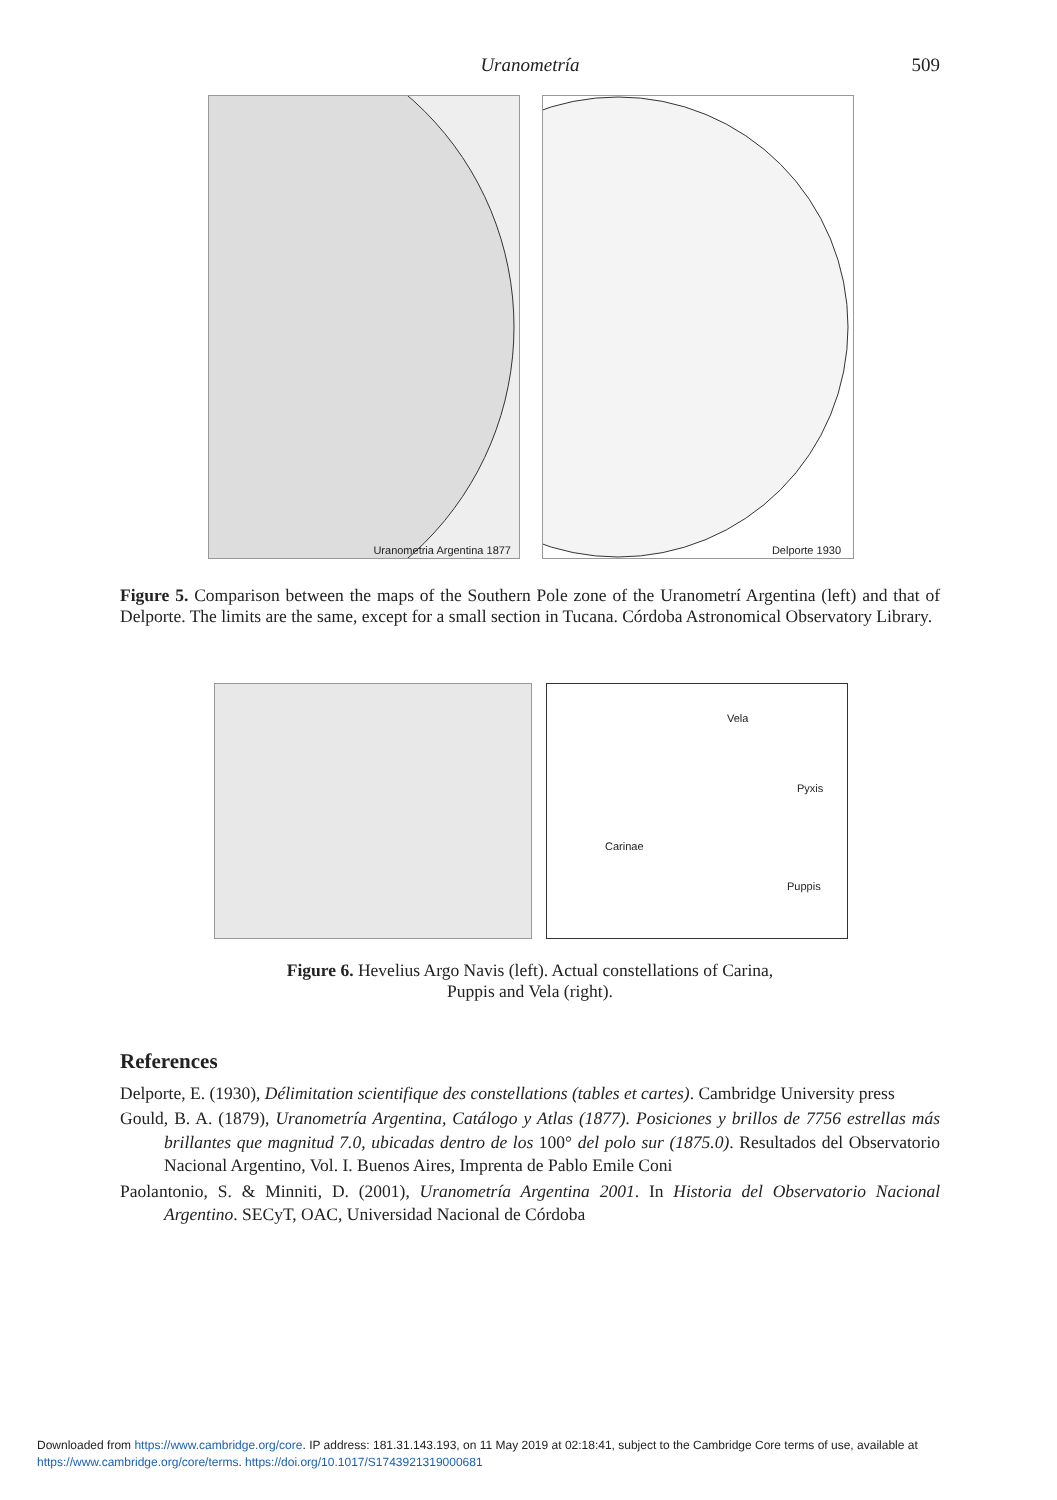Uranometría 509
Uranometria Argentina 1877
Delporte 1930
Figure 5. Comparison between the maps of the Southern Pole zone of the Uranometrí Argentina (left) and that of Delporte. The limits are the same, except for a small section in Tucana. Córdoba Astronomical Observatory Library.
Vela
Pyxis
Carinae
Puppis
Figure 6. Hevelius Argo Navis (left). Actual constellations of Carina,
Puppis and Vela (right).
References
Delporte, E. (1930), Délimitation scientifique des constellations (tables et cartes). Cambridge University press
Gould, B. A. (1879), Uranometría Argentina, Catálogo y Atlas (1877). Posiciones y brillos de 7756 estrellas más brillantes que magnitud 7.0, ubicadas dentro de los 100° del polo sur (1875.0). Resultados del Observatorio Nacional Argentino, Vol. I. Buenos Aires, Imprenta de Pablo Emile Coni
Paolantonio, S. & Minniti, D. (2001), Uranometría Argentina 2001. In Historia del Observatorio Nacional Argentino. SECyT, OAC, Universidad Nacional de Córdoba
Downloaded from https://www.cambridge.org/core. IP address: 181.31.143.193, on 11 May 2019 at 02:18:41, subject to the Cambridge Core terms of use, available at
https://www.cambridge.org/core/terms. https://doi.org/10.1017/S1743921319000681